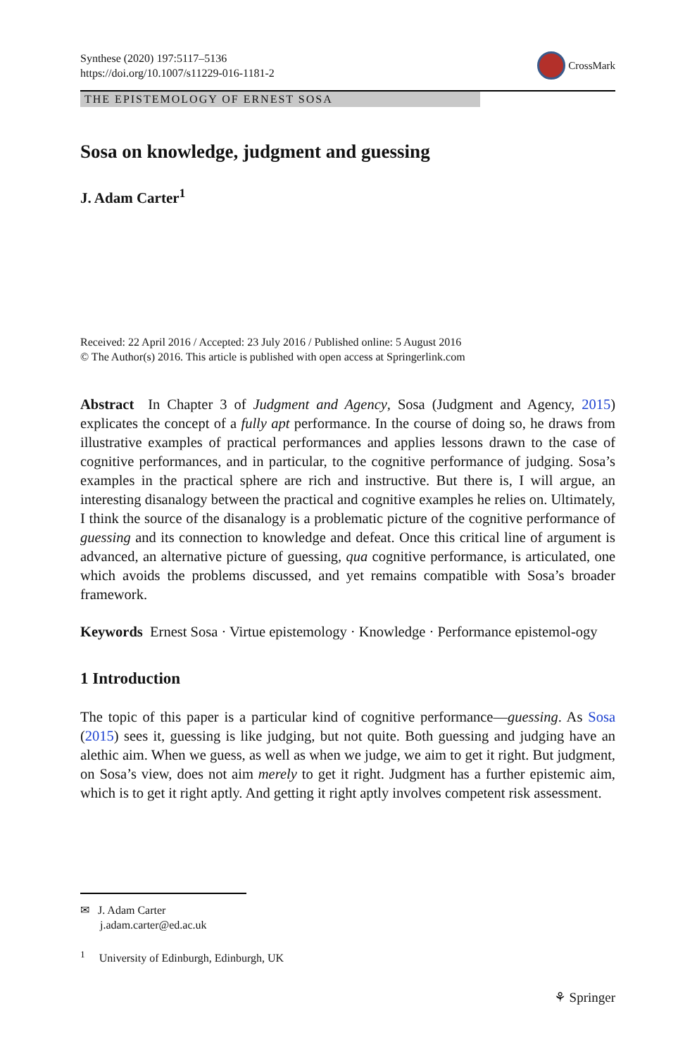Synthese (2020) 197:5117–5136
https://doi.org/10.1007/s11229-016-1181-2
CrossMark
THE EPISTEMOLOGY OF ERNEST SOSA
Sosa on knowledge, judgment and guessing
J. Adam Carter<sup>1</sup>
Received: 22 April 2016 / Accepted: 23 July 2016 / Published online: 5 August 2016
© The Author(s) 2016. This article is published with open access at Springerlink.com
Abstract In Chapter 3 of Judgment and Agency, Sosa (Judgment and Agency, 2015) explicates the concept of a fully apt performance. In the course of doing so, he draws from illustrative examples of practical performances and applies lessons drawn to the case of cognitive performances, and in particular, to the cognitive performance of judging. Sosa’s examples in the practical sphere are rich and instructive. But there is, I will argue, an interesting disanalogy between the practical and cognitive examples he relies on. Ultimately, I think the source of the disanalogy is a problematic picture of the cognitive performance of guessing and its connection to knowledge and defeat. Once this critical line of argument is advanced, an alternative picture of guessing, qua cognitive performance, is articulated, one which avoids the problems discussed, and yet remains compatible with Sosa’s broader framework.
Keywords Ernest Sosa · Virtue epistemology · Knowledge · Performance epistemol-ogy
1 Introduction
The topic of this paper is a particular kind of cognitive performance—guessing. As Sosa (2015) sees it, guessing is like judging, but not quite. Both guessing and judging have an alethic aim. When we guess, as well as when we judge, we aim to get it right. But judgment, on Sosa’s view, does not aim merely to get it right. Judgment has a further epistemic aim, which is to get it right aptly. And getting it right aptly involves competent risk assessment.
✉ J. Adam Carter
j.adam.carter@ed.ac.uk
<sup>1</sup> University of Edinburgh, Edinburgh, UK
⚘ Springer